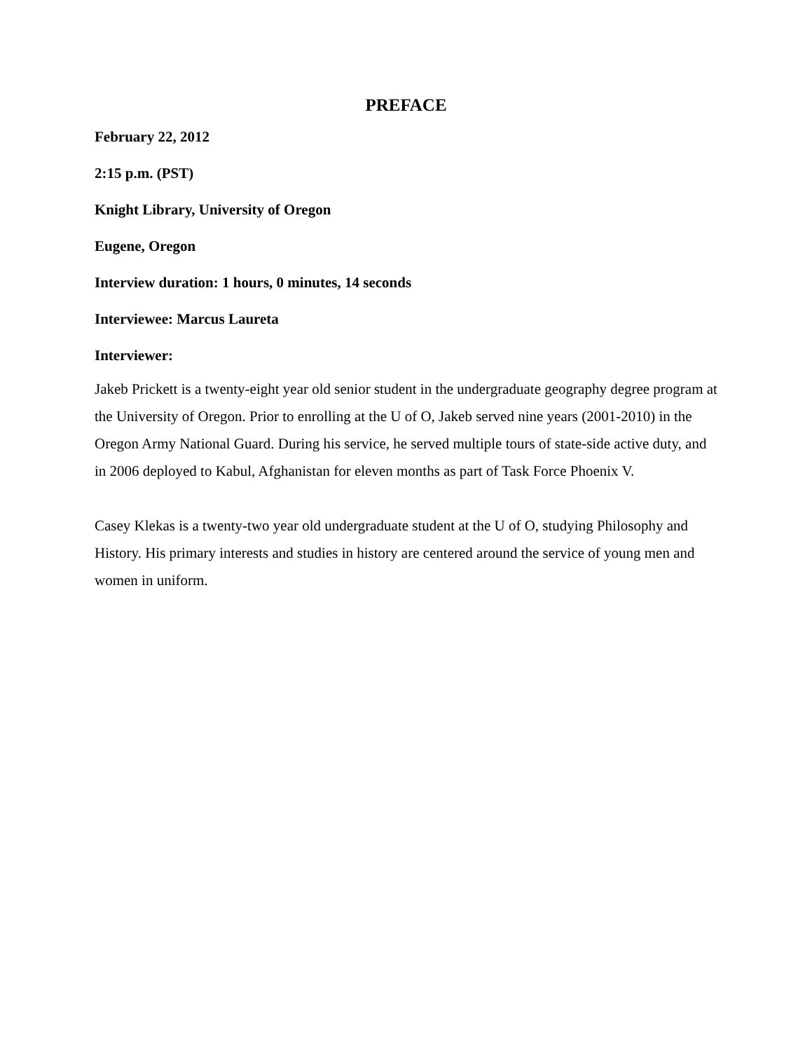PREFACE
February 22, 2012
2:15 p.m. (PST)
Knight Library, University of Oregon
Eugene, Oregon
Interview duration: 1 hours, 0 minutes, 14 seconds
Interviewee: Marcus Laureta
Interviewer:
Jakeb Prickett is a twenty-eight year old senior student in the undergraduate geography degree program at the University of Oregon. Prior to enrolling at the U of O, Jakeb served nine years (2001-2010) in the Oregon Army National Guard. During his service, he served multiple tours of state-side active duty, and in 2006 deployed to Kabul, Afghanistan for eleven months as part of Task Force Phoenix V.
Casey Klekas is a twenty-two year old undergraduate student at the U of O, studying Philosophy and History. His primary interests and studies in history are centered around the service of young men and women in uniform.